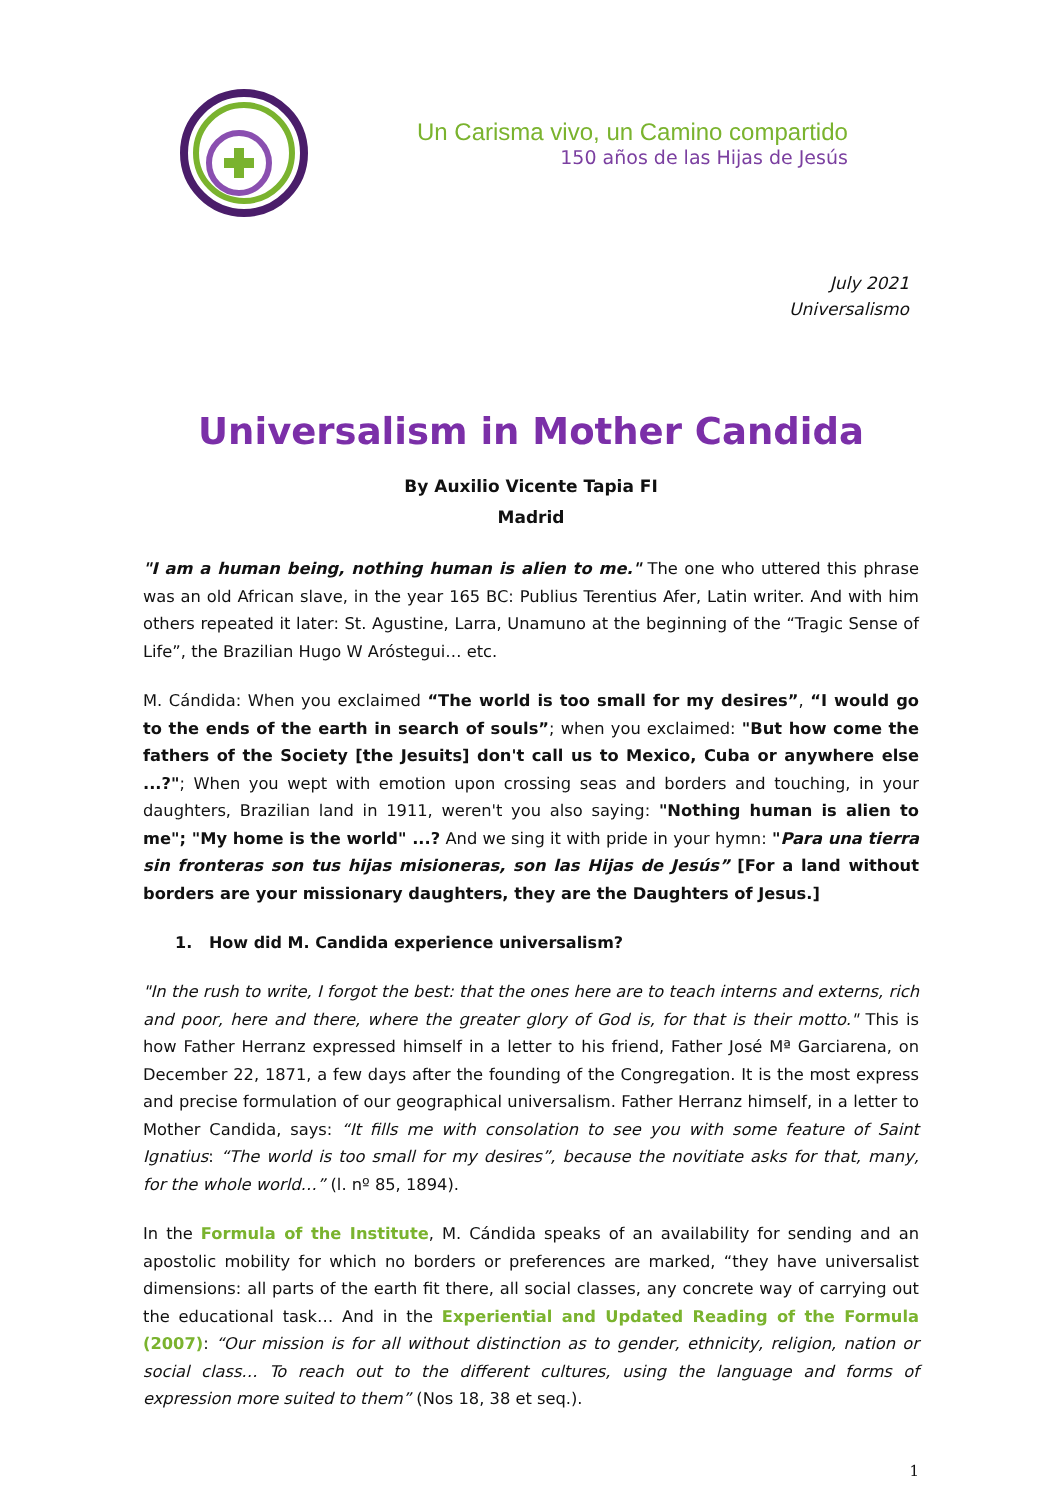Un Carisma vivo, un Camino compartido
150 años de las Hijas de Jesús
July 2021
Universalismo
Universalism in Mother Candida
By Auxilio Vicente Tapia FI
Madrid
"I am a human being, nothing human is alien to me." The one who uttered this phrase was an old African slave, in the year 165 BC: Publius Terentius Afer, Latin writer. And with him others repeated it later: St. Agustine, Larra, Unamuno at the beginning of the “Tragic Sense of Life”, the Brazilian Hugo W Aróstegui… etc.
M. Cándida: When you exclaimed “The world is too small for my desires”, “I would go to the ends of the earth in search of souls”; when you exclaimed: "But how come the fathers of the Society [the Jesuits] don't call us to Mexico, Cuba or anywhere else ...?"; When you wept with emotion upon crossing seas and borders and touching, in your daughters, Brazilian land in 1911, weren't you also saying: "Nothing human is alien to me"; "My home is the world" ...? And we sing it with pride in your hymn: "Para una tierra sin fronteras son tus hijas misioneras, son las Hijas de Jesús” [For a land without borders are your missionary daughters, they are the Daughters of Jesus.]
1. How did M. Candida experience universalism?
"In the rush to write, I forgot the best: that the ones here are to teach interns and externs, rich and poor, here and there, where the greater glory of God is, for that is their motto." This is how Father Herranz expressed himself in a letter to his friend, Father José Mª Garciarena, on December 22, 1871, a few days after the founding of the Congregation. It is the most express and precise formulation of our geographical universalism. Father Herranz himself, in a letter to Mother Candida, says: “It fills me with consolation to see you with some feature of Saint Ignatius: “The world is too small for my desires”, because the novitiate asks for that, many, for the whole world…” (l. nº 85, 1894).
In the Formula of the Institute, M. Cándida speaks of an availability for sending and an apostolic mobility for which no borders or preferences are marked, “they have universalist dimensions: all parts of the earth fit there, all social classes, any concrete way of carrying out the educational task… And in the Experiential and Updated Reading of the Formula (2007): “Our mission is for all without distinction as to gender, ethnicity, religion, nation or social class… To reach out to the different cultures, using the language and forms of expression more suited to them” (Nos 18, 38 et seq.).
1